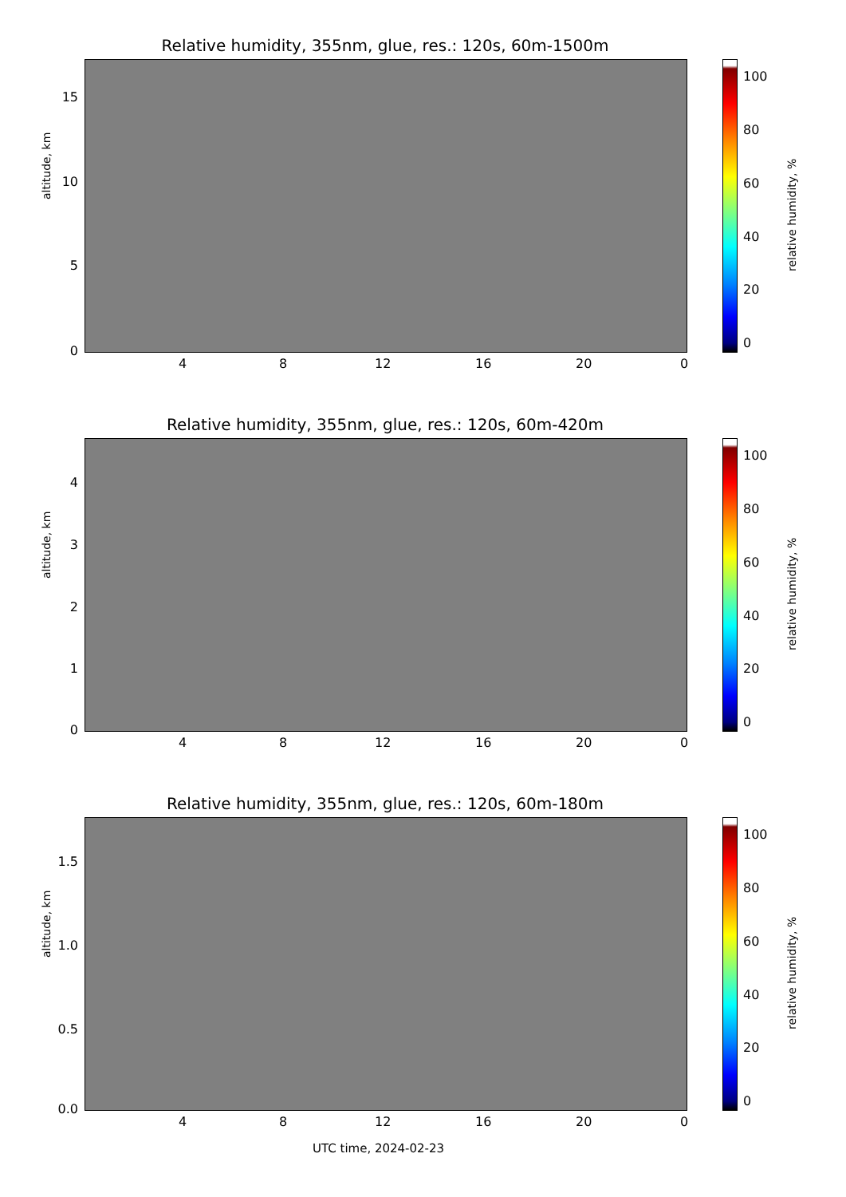Relative humidity, 355nm, glue, res.: 120s, 60m-1500m
altitude, km
15
10
5
0
4 8 12 16 20 0
relative humidity, %
100
80
60
40
20
0
Relative humidity, 355nm, glue, res.: 120s, 60m-420m
altitude, km
4
3
2
1
0
4 8 12 16 20 0
relative humidity, %
100
80
60
40
20
0
Relative humidity, 355nm, glue, res.: 120s, 60m-180m
altitude, km
1.5
1.0
0.5
0.0
4 8 12 16 20 0
relative humidity, %
100
80
60
40
20
0
UTC time, 2024-02-23